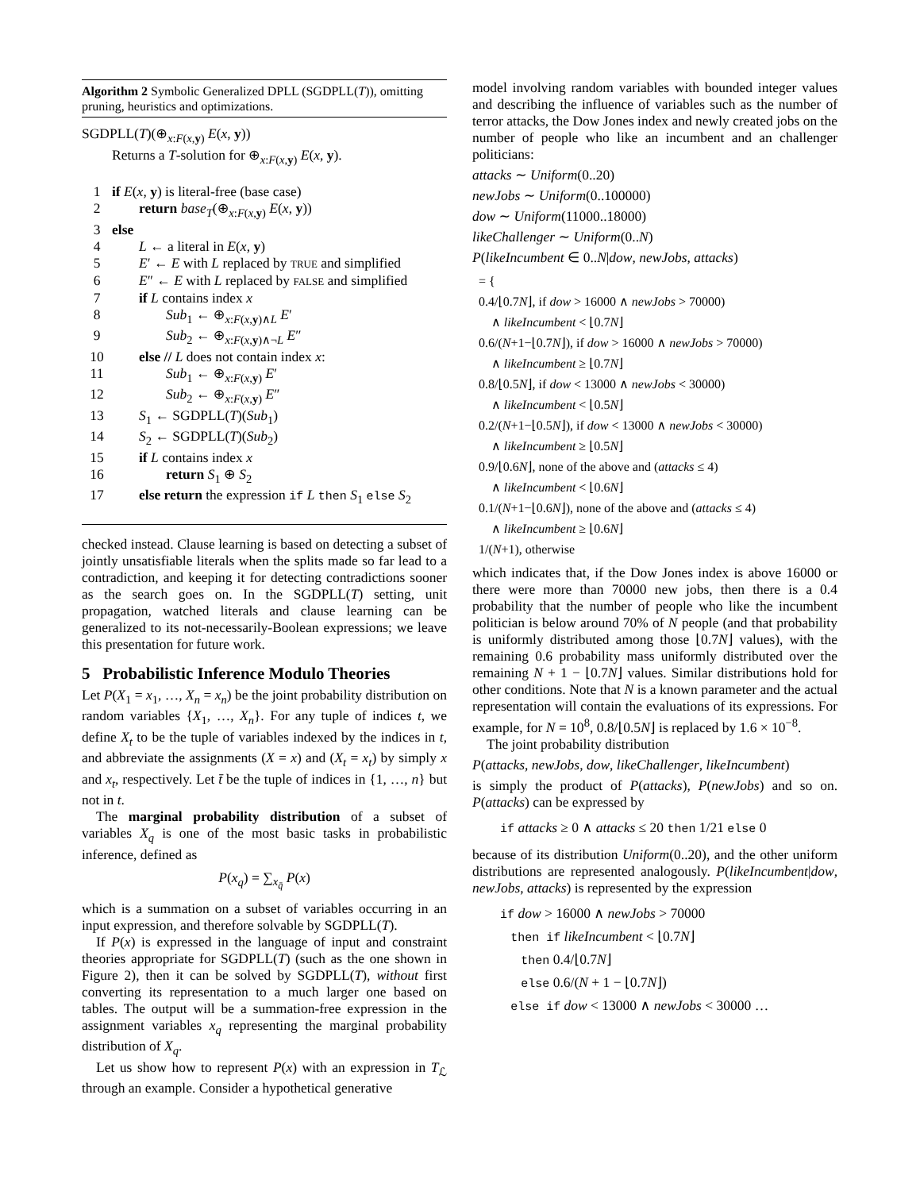Algorithm 2 Symbolic Generalized DPLL (SGDPLL(T)), omitting pruning, heuristics and optimizations.
SGDPLL(T)(⊕<sub>x:F(x,y)</sub> E(x, y))
Returns a T-solution for ⊕<sub>x:F(x,y)</sub> E(x, y).
| 1 | if E ( x , y ) is literal-free (base case) |
| 2 | return base<sub>T</sub> (⊕<sub>x:F(x,y)</sub> E ( x , y )) |
| 3 | else |
| 4 | L ← a literal in E ( x , y ) |
| 5 | E ′ ← E with L replaced by TRUE and simplified |
| 6 | E ″ ← E with L replaced by FALSE and simplified |
| 7 | if L contains index x |
| 8 | Sub<sub>1</sub> ← ⊕<sub>x:F(x,y)∧L</sub> E ′ |
| 9 | Sub<sub>2</sub> ← ⊕<sub>x:F(x,y)∧¬L</sub> E ″ |
| 10 | else // L does not contain index x : |
| 11 | Sub<sub>1</sub> ← ⊕<sub>x:F(x,y)</sub> E ′ |
| 12 | Sub<sub>2</sub> ← ⊕<sub>x:F(x,y)</sub> E ″ |
| 13 | S<sub>1</sub> ← SGDPLL( T )( Sub<sub>1</sub>) |
| 14 | S<sub>2</sub> ← SGDPLL( T )( Sub<sub>2</sub>) |
| 15 | if L contains index x |
| 16 | return S<sub>1</sub> ⊕ S<sub>2</sub> |
| 17 | else return the expression if L then S<sub>1</sub> else S<sub>2</sub> |
checked instead. Clause learning is based on detecting a subset of jointly unsatisfiable literals when the splits made so far lead to a contradiction, and keeping it for detecting contradictions sooner as the search goes on. In the SGDPLL(T) setting, unit propagation, watched literals and clause learning can be generalized to its not-necessarily-Boolean expressions; we leave this presentation for future work.
5 Probabilistic Inference Modulo Theories
Let P(X<sub>1</sub> = x<sub>1</sub>, …, X<sub>n</sub> = x<sub>n</sub>) be the joint probability distribution on random variables {X<sub>1</sub>, …, X<sub>n</sub>}. For any tuple of indices t, we define X<sub>t</sub> to be the tuple of variables indexed by the indices in t, and abbreviate the assignments (X = x) and (X<sub>t</sub> = x<sub>t</sub>) by simply x and x<sub>t</sub>, respectively. Let t̄ be the tuple of indices in {1, …, n} but not in t.
The marginal probability distribution of a subset of variables X<sub>q</sub> is one of the most basic tasks in probabilistic inference, defined as
P(x<sub>q</sub>) = ∑<sub>x<sub>q̄</sub></sub> P(x)
which is a summation on a subset of variables occurring in an input expression, and therefore solvable by SGDPLL(T).
If P(x) is expressed in the language of input and constraint theories appropriate for SGDPLL(T) (such as the one shown in Figure 2), then it can be solved by SGDPLL(T), without first converting its representation to a much larger one based on tables. The output will be a summation-free expression in the assignment variables x<sub>q</sub> representing the marginal probability distribution of X<sub>q</sub>.
Let us show how to represent P(x) with an expression in T<sub>ℒ</sub> through an example. Consider a hypothetical generative
model involving random variables with bounded integer values and describing the influence of variables such as the number of terror attacks, the Dow Jones index and newly created jobs on the number of people who like an incumbent and an challenger politicians:
attacks ∼ Uniform(0..20)
newJobs ∼ Uniform(0..100000)
dow ∼ Uniform(11000..18000)
likeChallenger ∼ Uniform(0..N)
P(likeIncumbent ∈ 0..N|dow, newJobs, attacks)
= {
0.4/⌊0.7N⌋, if dow > 16000 ∧ newJobs > 70000)
∧ likeIncumbent < ⌊0.7N⌋
0.6/(N+1−⌊0.7N⌋), if dow > 16000 ∧ newJobs > 70000)
∧ likeIncumbent ≥ ⌊0.7N⌋
0.8/⌊0.5N⌋, if dow < 13000 ∧ newJobs < 30000)
∧ likeIncumbent < ⌊0.5N⌋
0.2/(N+1−⌊0.5N⌋), if dow < 13000 ∧ newJobs < 30000)
∧ likeIncumbent ≥ ⌊0.5N⌋
0.9/⌊0.6N⌋, none of the above and (attacks ≤ 4)
∧ likeIncumbent < ⌊0.6N⌋
0.1/(N+1−⌊0.6N⌋), none of the above and (attacks ≤ 4)
∧ likeIncumbent ≥ ⌊0.6N⌋
1/(N+1), otherwise
which indicates that, if the Dow Jones index is above 16000 or there were more than 70000 new jobs, then there is a 0.4 probability that the number of people who like the incumbent politician is below around 70% of N people (and that probability is uniformly distributed among those ⌊0.7N⌋ values), with the remaining 0.6 probability mass uniformly distributed over the remaining N + 1 − ⌊0.7N⌋ values. Similar distributions hold for other conditions. Note that N is a known parameter and the actual representation will contain the evaluations of its expressions. For example, for N = 10<sup>8</sup>, 0.8/⌊0.5N⌋ is replaced by 1.6 × 10<sup>−8</sup>.
The joint probability distribution
P(attacks, newJobs, dow, likeChallenger, likeIncumbent)
is simply the product of P(attacks), P(newJobs) and so on. P(attacks) can be expressed by
if attacks ≥ 0 ∧ attacks ≤ 20 then 1/21 else 0
because of its distribution Uniform(0..20), and the other uniform distributions are represented analogously. P(likeIncumbent|dow, newJobs, attacks) is represented by the expression
if dow > 16000 ∧ newJobs > 70000
then if likeIncumbent < ⌊0.7N⌋
then 0.4/⌊0.7N⌋
else 0.6/(N + 1 − ⌊0.7N⌋)
else if dow < 13000 ∧ newJobs < 30000 …